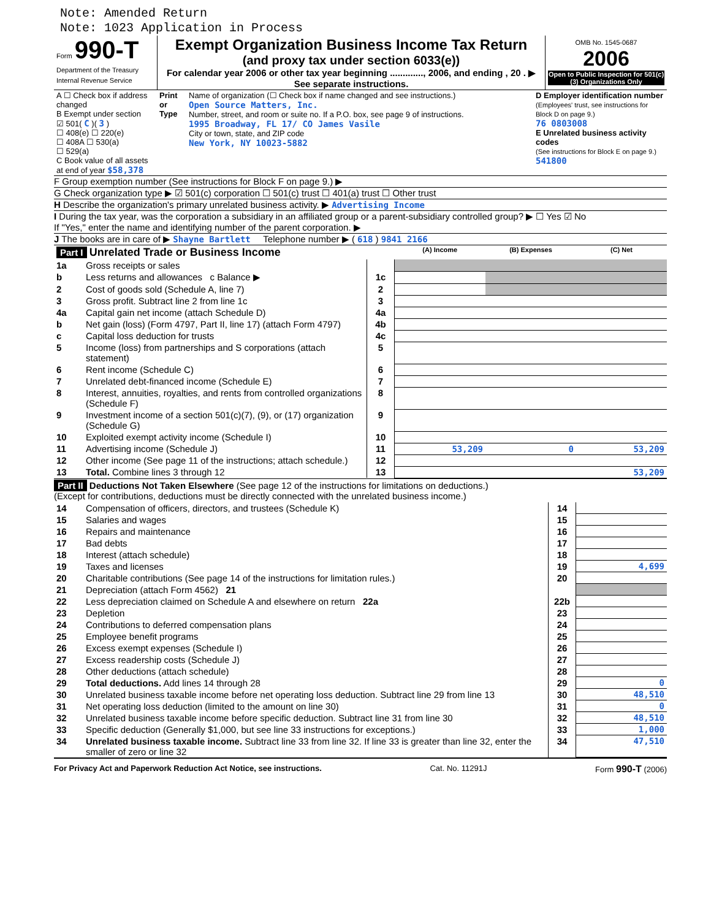Note: Amended Return
Note: 1023 Application in Process
| Form 990-T Department of the Treasury Internal Revenue Service | Exempt Organization Business Income Tax Return (and proxy tax under section 6033(e)) For calendar year 2006 or other tax year beginning ............., 2006, and ending , 20 . ▶ See separate instructions. | OMB No. 1545-0687 2006 Open to Public Inspection for 501(c)(3) Organizations Only |
| A ☐ Check box if address changed B Exempt under section ☑ 501( C )( 3 ) ☐ 408(e) ☐ 220(e) ☐ 408A ☐ 530(a) ☐ 529(a) C Book value of all assets at end of year $58,378 | Print or Type | Name of organization (☐ Check box if name changed and see instructions.) Open Source Matters, Inc. Number, street, and room or suite no. If a P.O. box, see page 9 of instructions. 1995 Broadway, FL 17/ CO James Vasile City or town, state, and ZIP code New York, NY 10023-5882 | D Employer identification number (Employees' trust, see instructions for Block D on page 9.) 76 0803008 E Unrelated business activity codes (See instructions for Block E on page 9.) 541800 |
F Group exemption number (See instructions for Block F on page 9.) ▶
G Check organization type ▶ ☑ 501(c) corporation ☐ 501(c) trust ☐ 401(a) trust ☐ Other trust
H Describe the organization's primary unrelated business activity. ▶ Advertising Income
I During the tax year, was the corporation a subsidiary in an affiliated group or a parent-subsidiary controlled group? ▶ ☐ Yes ☑ No
If "Yes," enter the name and identifying number of the parent corporation. ▶
J The books are in care of ▶ Shayne Bartlett Telephone number ▶ ( 618 ) 9841 2166
| Part I Unrelated Trade or Business Income | | | (A) Income | (B) Expenses | (C) Net |
| 1a | Gross receipts or sales | | | | |
| b | Less returns and allowances c Balance ▶ | 1c | | | |
| 2 | Cost of goods sold (Schedule A, line 7) | 2 | | | |
| 3 | Gross profit. Subtract line 2 from line 1c | 3 | | | |
| 4a | Capital gain net income (attach Schedule D) | 4a | | | |
| b | Net gain (loss) (Form 4797, Part II, line 17) (attach Form 4797) | 4b | | | |
| c | Capital loss deduction for trusts | 4c | | | |
| 5 | Income (loss) from partnerships and S corporations (attach statement) | 5 | | | |
| 6 | Rent income (Schedule C) | 6 | | | |
| 7 | Unrelated debt-financed income (Schedule E) | 7 | | | |
| 8 | Interest, annuities, royalties, and rents from controlled organizations (Schedule F) | 8 | | | |
| 9 | Investment income of a section 501(c)(7), (9), or (17) organization (Schedule G) | 9 | | | |
| 10 | Exploited exempt activity income (Schedule I) | 10 | | | |
| 11 | Advertising income (Schedule J) | 11 | 53,209 | 0 | 53,209 |
| 12 | Other income (See page 11 of the instructions; attach schedule.) | 12 | | | |
| 13 | Total. Combine lines 3 through 12 | 13 | | | 53,209 |
Part II Deductions Not Taken Elsewhere (See page 12 of the instructions for limitations on deductions.)
(Except for contributions, deductions must be directly connected with the unrelated business income.)
| 14 | Compensation of officers, directors, and trustees (Schedule K) | 14 | |
| 15 | Salaries and wages | 15 | |
| 16 | Repairs and maintenance | 16 | |
| 17 | Bad debts | 17 | |
| 18 | Interest (attach schedule) | 18 | |
| 19 | Taxes and licenses | 19 | 4,699 |
| 20 | Charitable contributions (See page 14 of the instructions for limitation rules.) | 20 | |
| 21 | Depreciation (attach Form 4562) 21 | | |
| 22 | Less depreciation claimed on Schedule A and elsewhere on return 22a | 22b | |
| 23 | Depletion | 23 | |
| 24 | Contributions to deferred compensation plans | 24 | |
| 25 | Employee benefit programs | 25 | |
| 26 | Excess exempt expenses (Schedule I) | 26 | |
| 27 | Excess readership costs (Schedule J) | 27 | |
| 28 | Other deductions (attach schedule) | 28 | |
| 29 | Total deductions. Add lines 14 through 28 | 29 | 0 |
| 30 | Unrelated business taxable income before net operating loss deduction. Subtract line 29 from line 13 | 30 | 48,510 |
| 31 | Net operating loss deduction (limited to the amount on line 30) | 31 | 0 |
| 32 | Unrelated business taxable income before specific deduction. Subtract line 31 from line 30 | 32 | 48,510 |
| 33 | Specific deduction (Generally $1,000, but see line 33 instructions for exceptions.) | 33 | 1,000 |
| 34 | Unrelated business taxable income. Subtract line 33 from line 32. If line 33 is greater than line 32, enter the smaller of zero or line 32 | 34 | 47,510 |
For Privacy Act and Paperwork Reduction Act Notice, see instructions. Cat. No. 11291J Form 990-T (2006)